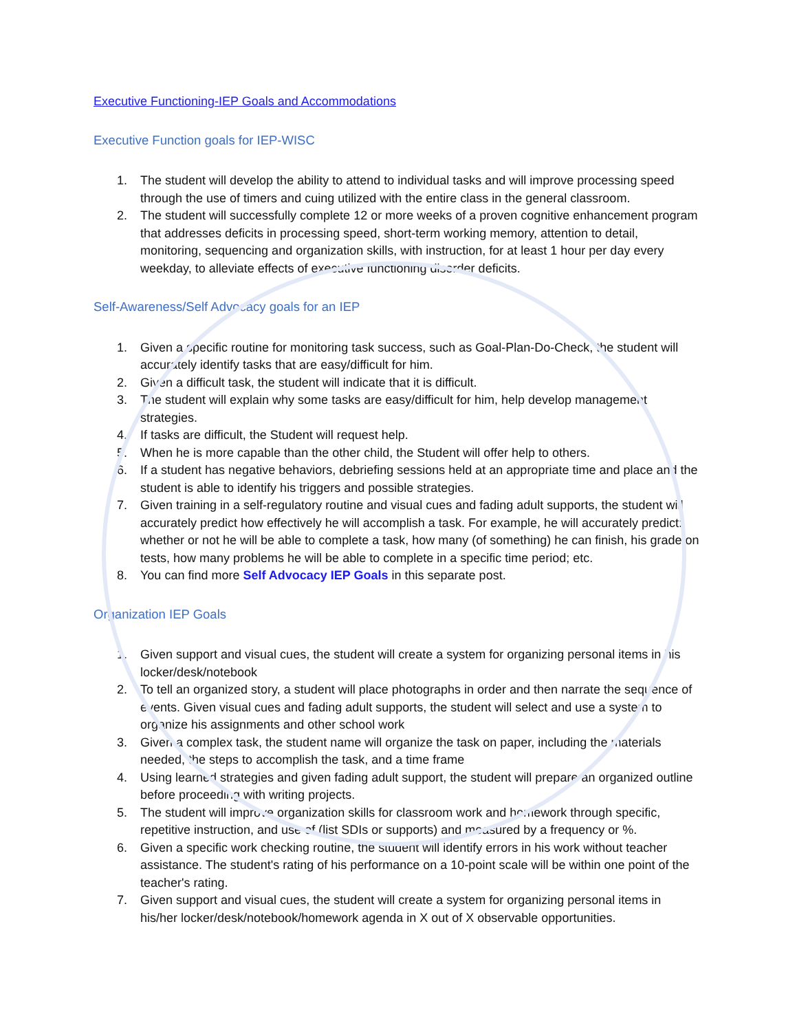Executive Functioning-IEP Goals and Accommodations
Executive Function goals for IEP-WISC
1. The student will develop the ability to attend to individual tasks and will improve processing speed through the use of timers and cuing utilized with the entire class in the general classroom.
2. The student will successfully complete 12 or more weeks of a proven cognitive enhancement program that addresses deficits in processing speed, short-term working memory, attention to detail, monitoring, sequencing and organization skills, with instruction, for at least 1 hour per day every weekday, to alleviate effects of executive functioning disorder deficits.
Self-Awareness/Self Advocacy goals for an IEP
1. Given a specific routine for monitoring task success, such as Goal-Plan-Do-Check, the student will accurately identify tasks that are easy/difficult for him.
2. Given a difficult task, the student will indicate that it is difficult.
3. The student will explain why some tasks are easy/difficult for him, help develop management strategies.
4. If tasks are difficult, the Student will request help.
5. When he is more capable than the other child, the Student will offer help to others.
6. If a student has negative behaviors, debriefing sessions held at an appropriate time and place and the student is able to identify his triggers and possible strategies.
7. Given training in a self-regulatory routine and visual cues and fading adult supports, the student will accurately predict how effectively he will accomplish a task. For example, he will accurately predict: whether or not he will be able to complete a task, how many (of something) he can finish, his grade on tests, how many problems he will be able to complete in a specific time period; etc.
8. You can find more Self Advocacy IEP Goals in this separate post.
Organization IEP Goals
1. Given support and visual cues, the student will create a system for organizing personal items in his locker/desk/notebook
2. To tell an organized story, a student will place photographs in order and then narrate the sequence of events. Given visual cues and fading adult supports, the student will select and use a system to organize his assignments and other school work
3. Given a complex task, the student name will organize the task on paper, including the materials needed, the steps to accomplish the task, and a time frame
4. Using learned strategies and given fading adult support, the student will prepare an organized outline before proceeding with writing projects.
5. The student will improve organization skills for classroom work and homework through specific, repetitive instruction, and use of (list SDIs or supports) and measured by a frequency or %.
6. Given a specific work checking routine, the student will identify errors in his work without teacher assistance. The student's rating of his performance on a 10-point scale will be within one point of the teacher's rating.
7. Given support and visual cues, the student will create a system for organizing personal items in his/her locker/desk/notebook/homework agenda in X out of X observable opportunities.